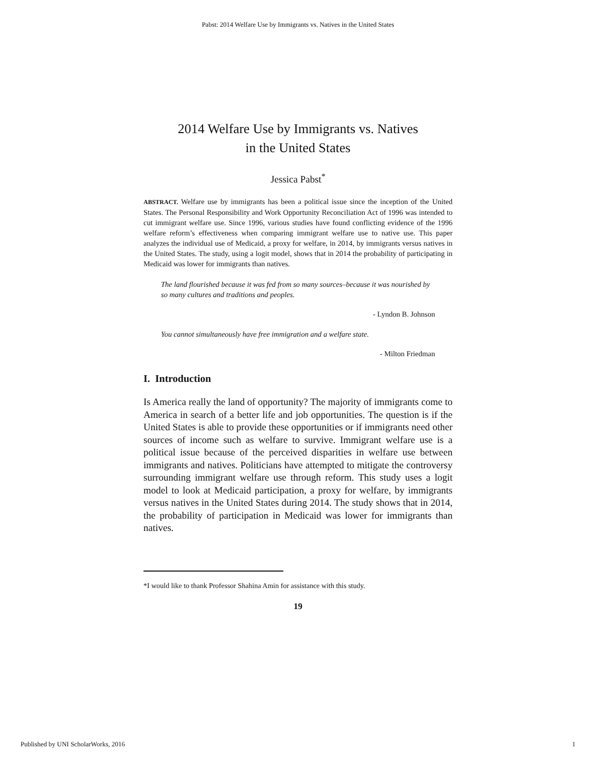Pabst: 2014 Welfare Use by Immigrants vs. Natives in the United States
2014 Welfare Use by Immigrants vs. Natives
in the United States
Jessica Pabst<sup>*</sup>
ABSTRACT. Welfare use by immigrants has been a political issue since the inception of the United States. The Personal Responsibility and Work Opportunity Reconciliation Act of 1996 was intended to cut immigrant welfare use. Since 1996, various studies have found conflicting evidence of the 1996 welfare reform’s effectiveness when comparing immigrant welfare use to native use. This paper analyzes the individual use of Medicaid, a proxy for welfare, in 2014, by immigrants versus natives in the United States. The study, using a logit model, shows that in 2014 the probability of participating in Medicaid was lower for immigrants than natives.
The land flourished because it was fed from so many sources–because it was nourished by so many cultures and traditions and peoples.
- Lyndon B. Johnson
You cannot simultaneously have free immigration and a welfare state.
- Milton Friedman
I. Introduction
Is America really the land of opportunity? The majority of immigrants come to America in search of a better life and job opportunities. The question is if the United States is able to provide these opportunities or if immigrants need other sources of income such as welfare to survive. Immigrant welfare use is a political issue because of the perceived disparities in welfare use between immigrants and natives. Politicians have attempted to mitigate the controversy surrounding immigrant welfare use through reform. This study uses a logit model to look at Medicaid participation, a proxy for welfare, by immigrants versus natives in the United States during 2014. The study shows that in 2014, the probability of participation in Medicaid was lower for immigrants than natives.
*I would like to thank Professor Shahina Amin for assistance with this study.
19
Published by UNI ScholarWorks, 2016 1